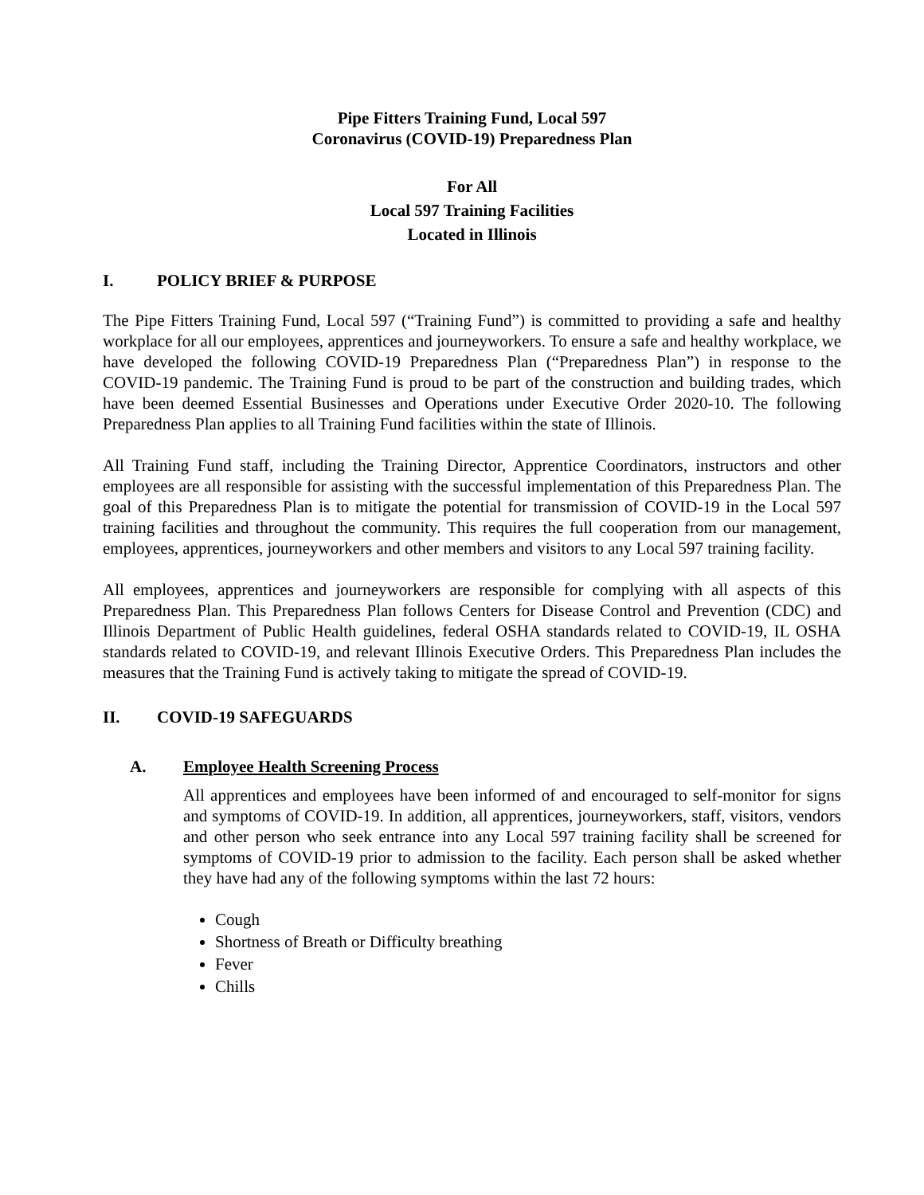Pipe Fitters Training Fund, Local 597
Coronavirus (COVID-19) Preparedness Plan
For All
Local 597 Training Facilities
Located in Illinois
I. POLICY BRIEF & PURPOSE
The Pipe Fitters Training Fund, Local 597 (“Training Fund”) is committed to providing a safe and healthy workplace for all our employees, apprentices and journeyworkers. To ensure a safe and healthy workplace, we have developed the following COVID-19 Preparedness Plan (“Preparedness Plan”) in response to the COVID-19 pandemic. The Training Fund is proud to be part of the construction and building trades, which have been deemed Essential Businesses and Operations under Executive Order 2020-10. The following Preparedness Plan applies to all Training Fund facilities within the state of Illinois.
All Training Fund staff, including the Training Director, Apprentice Coordinators, instructors and other employees are all responsible for assisting with the successful implementation of this Preparedness Plan. The goal of this Preparedness Plan is to mitigate the potential for transmission of COVID-19 in the Local 597 training facilities and throughout the community. This requires the full cooperation from our management, employees, apprentices, journeyworkers and other members and visitors to any Local 597 training facility.
All employees, apprentices and journeyworkers are responsible for complying with all aspects of this Preparedness Plan. This Preparedness Plan follows Centers for Disease Control and Prevention (CDC) and Illinois Department of Public Health guidelines, federal OSHA standards related to COVID-19, IL OSHA standards related to COVID-19, and relevant Illinois Executive Orders. This Preparedness Plan includes the measures that the Training Fund is actively taking to mitigate the spread of COVID-19.
II. COVID-19 SAFEGUARDS
A. Employee Health Screening Process
All apprentices and employees have been informed of and encouraged to self-monitor for signs and symptoms of COVID-19. In addition, all apprentices, journeyworkers, staff, visitors, vendors and other person who seek entrance into any Local 597 training facility shall be screened for symptoms of COVID-19 prior to admission to the facility. Each person shall be asked whether they have had any of the following symptoms within the last 72 hours:
Cough
Shortness of Breath or Difficulty breathing
Fever
Chills